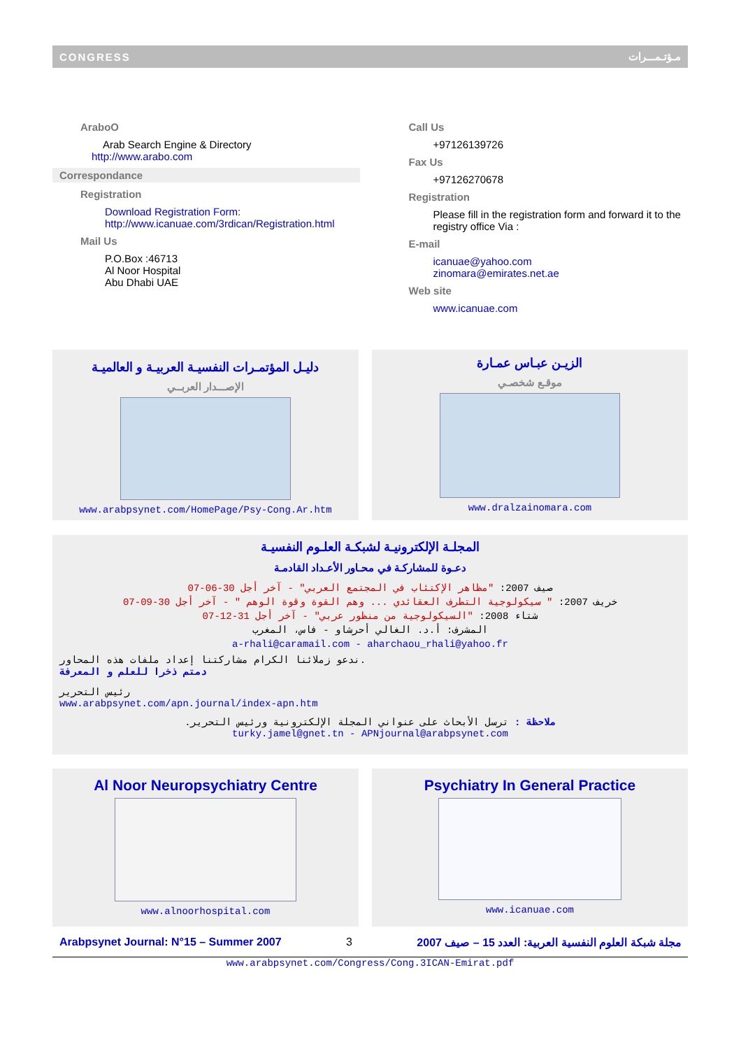CONGRESS مـؤتـمـــرات
AraboO
Arab Search Engine & Directory
http://www.arabo.com
Correspondance
Registration
Download Registration Form:
http://www.icanuae.com/3rdican/Registration.html
Mail Us
P.O.Box :46713
Al Noor Hospital
Abu Dhabi UAE
Call Us
+97126139726
Fax Us
+97126270678
Registration
Please fill in the registration form and forward it to the registry office Via :
E-mail
icanuae@yahoo.com
zinomara@emirates.net.ae
Web site
www.icanuae.com
دليـل المؤتمـرات النفسيـة العربيـة و العالميـة
الإصـــدار العربــي
www.arabpsynet.com/HomePage/Psy-Cong.Ar.htm
الزيـن عبـاس عمـارة
موقـع شخصـي
www.dralzainomara.com
المجلـة الإلكترونيـة لشبكـة العلـوم النفسيـة
دعـوة للمشاركـة في محـاور الأعـداد القادمـة
صيف 2007: "مظاهر الإكتئاب في المجتمع العربي" - آخر أجل 30-06-07
خريف 2007: " سيكولوجية التطرف العقائدي ... وهم القوة وقوة الوهم " - آخر أجل 30-09-07
شتاء 2008: "السيكولوجية من منظور عربي" - آخر أجل 31-12-07
المشرف: أ.د. الغالي أحرشاو - فاس، المغرب
a-rhali@caramail.com - aharchaou_rhali@yahoo.fr
ندعو زملائنا الكرام مشاركتنا إعداد ملفات هذه المحاور.
دمتم ذخرا للعلم و المعرفة
رئيس التحرير
www.arabpsynet.com/apn.journal/index-apn.htm
ملاحظة : ترسل الأبحاث على عنواني المجلة الإلكترونية ورئيس التحرير.
turky.jamel@gnet.tn - APNjournal@arabpsynet.com
Al Noor Neuropsychiatry Centre
www.alnoorhospital.com
Psychiatry In General Practice
www.icanuae.com
Arabpsynet Journal: N°15 – Summer 2007 3 مجلة شبكة العلوم النفسية العربية: العدد 15 – صيف 2007
www.arabpsynet.com/Congress/Cong.3ICAN-Emirat.pdf